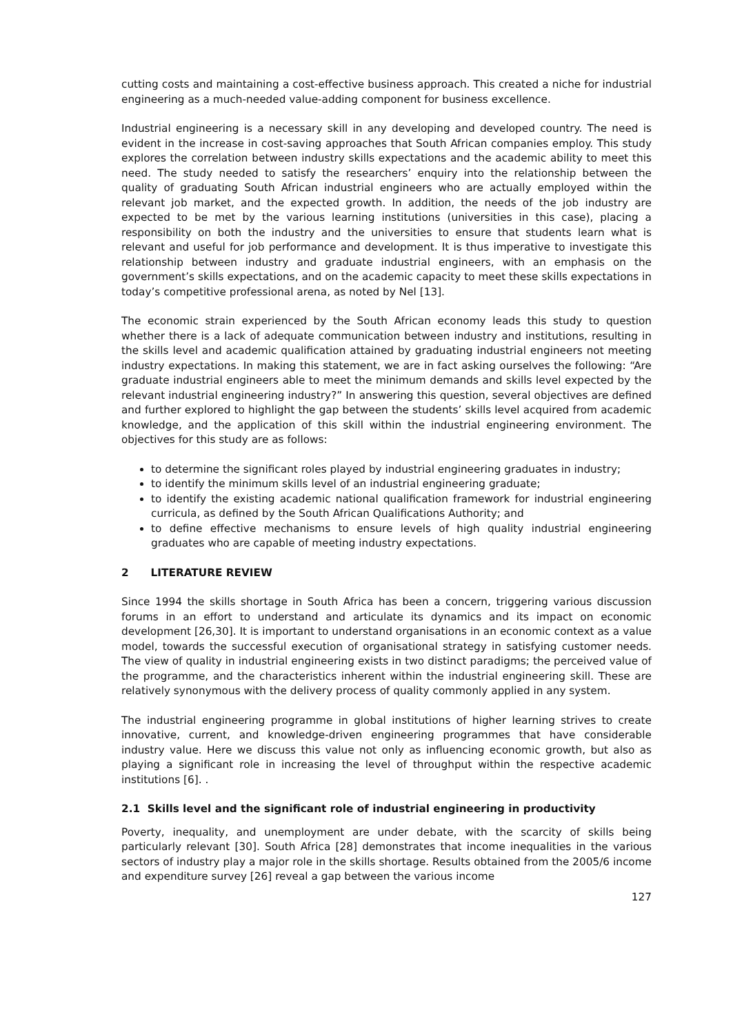cutting costs and maintaining a cost-effective business approach. This created a niche for industrial engineering as a much-needed value-adding component for business excellence.
Industrial engineering is a necessary skill in any developing and developed country. The need is evident in the increase in cost-saving approaches that South African companies employ. This study explores the correlation between industry skills expectations and the academic ability to meet this need. The study needed to satisfy the researchers’ enquiry into the relationship between the quality of graduating South African industrial engineers who are actually employed within the relevant job market, and the expected growth. In addition, the needs of the job industry are expected to be met by the various learning institutions (universities in this case), placing a responsibility on both the industry and the universities to ensure that students learn what is relevant and useful for job performance and development. It is thus imperative to investigate this relationship between industry and graduate industrial engineers, with an emphasis on the government’s skills expectations, and on the academic capacity to meet these skills expectations in today’s competitive professional arena, as noted by Nel [13].
The economic strain experienced by the South African economy leads this study to question whether there is a lack of adequate communication between industry and institutions, resulting in the skills level and academic qualification attained by graduating industrial engineers not meeting industry expectations. In making this statement, we are in fact asking ourselves the following: “Are graduate industrial engineers able to meet the minimum demands and skills level expected by the relevant industrial engineering industry?” In answering this question, several objectives are defined and further explored to highlight the gap between the students’ skills level acquired from academic knowledge, and the application of this skill within the industrial engineering environment. The objectives for this study are as follows:
to determine the significant roles played by industrial engineering graduates in industry;
to identify the minimum skills level of an industrial engineering graduate;
to identify the existing academic national qualification framework for industrial engineering curricula, as defined by the South African Qualifications Authority; and
to define effective mechanisms to ensure levels of high quality industrial engineering graduates who are capable of meeting industry expectations.
2 LITERATURE REVIEW
Since 1994 the skills shortage in South Africa has been a concern, triggering various discussion forums in an effort to understand and articulate its dynamics and its impact on economic development [26,30]. It is important to understand organisations in an economic context as a value model, towards the successful execution of organisational strategy in satisfying customer needs. The view of quality in industrial engineering exists in two distinct paradigms; the perceived value of the programme, and the characteristics inherent within the industrial engineering skill. These are relatively synonymous with the delivery process of quality commonly applied in any system.
The industrial engineering programme in global institutions of higher learning strives to create innovative, current, and knowledge-driven engineering programmes that have considerable industry value. Here we discuss this value not only as influencing economic growth, but also as playing a significant role in increasing the level of throughput within the respective academic institutions [6]. .
2.1 Skills level and the significant role of industrial engineering in productivity
Poverty, inequality, and unemployment are under debate, with the scarcity of skills being particularly relevant [30]. South Africa [28] demonstrates that income inequalities in the various sectors of industry play a major role in the skills shortage. Results obtained from the 2005/6 income and expenditure survey [26] reveal a gap between the various income
127